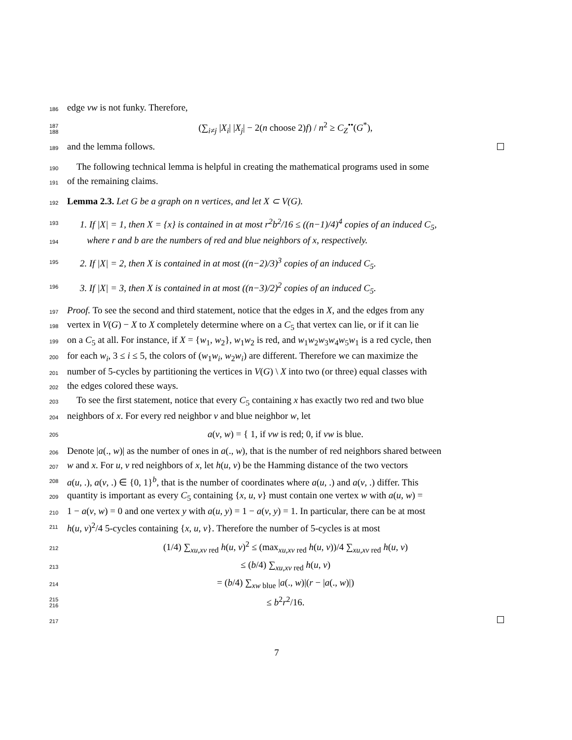186 edge vw is not funky. Therefore,
187 188 (∑<sub>i≠j</sub> |X<sub>i</sub>| |X<sub>j</sub>| − 2(n choose 2)f) / n<sup>2</sup> ≥ C<sub>Z</sub><sup>••</sup>(G<sup>*</sup>),
189 and the lemma follows.
190 The following technical lemma is helpful in creating the mathematical programs used in some
191 of the remaining claims.
192 Lemma 2.3. Let G be a graph on n vertices, and let X ⊂ V(G).
193 1. If |X| = 1, then X = {x} is contained in at most r<sup>2</sup>b<sup>2</sup>/16 ≤ ((n−1)/4)<sup>4</sup> copies of an induced C<sub>5</sub>,
194 where r and b are the numbers of red and blue neighbors of x, respectively.
195 2. If |X| = 2, then X is contained in at most ((n−2)/3)<sup>3</sup> copies of an induced C<sub>5</sub>.
196 3. If |X| = 3, then X is contained in at most ((n−3)/2)<sup>2</sup> copies of an induced C<sub>5</sub>.
197 Proof. To see the second and third statement, notice that the edges in X, and the edges from any
198 vertex in V(G) − X to X completely determine where on a C<sub>5</sub> that vertex can lie, or if it can lie
199 on a C<sub>5</sub> at all. For instance, if X = {w<sub>1</sub>, w<sub>2</sub>}, w<sub>1</sub>w<sub>2</sub> is red, and w<sub>1</sub>w<sub>2</sub>w<sub>3</sub>w<sub>4</sub>w<sub>5</sub>w<sub>1</sub> is a red cycle, then
200 for each w<sub>i</sub>, 3 ≤ i ≤ 5, the colors of (w<sub>1</sub>w<sub>i</sub>, w<sub>2</sub>w<sub>i</sub>) are different. Therefore we can maximize the
201 number of 5-cycles by partitioning the vertices in V(G) \ X into two (or three) equal classes with
202 the edges colored these ways.
203 To see the first statement, notice that every C<sub>5</sub> containing x has exactly two red and two blue
204 neighbors of x. For every red neighbor v and blue neighbor w, let
205 a(v, w) = { 1, if vw is red; 0, if vw is blue.
206 Denote |a(., w)| as the number of ones in a(., w), that is the number of red neighbors shared between
207 w and x. For u, v red neighbors of x, let h(u, v) be the Hamming distance of the two vectors
208 a(u, .), a(v, .) ∈ {0, 1}<sup>b</sup>, that is the number of coordinates where a(u, .) and a(v, .) differ. This
209 quantity is important as every C<sub>5</sub> containing {x, u, v} must contain one vertex w with a(u, w) =
210 1 − a(v, w) = 0 and one vertex y with a(u, y) = 1 − a(v, y) = 1. In particular, there can be at most
211 h(u, v)<sup>2</sup>/4 5-cycles containing {x, u, v}. Therefore the number of 5-cycles is at most
212 (1/4) ∑<sub>xu,xv red</sub> h(u, v)<sup>2</sup> ≤ (max<sub>xu,xv red</sub> h(u, v))/4 ∑<sub>xu,xv red</sub> h(u, v)
213 ≤ (b/4) ∑<sub>xu,xv red</sub> h(u, v)
214 = (b/4) ∑<sub>xw blue</sub> |a(., w)|(r − |a(., w)|)
215 216 ≤ b<sup>2</sup>r<sup>2</sup>/16.
217
7